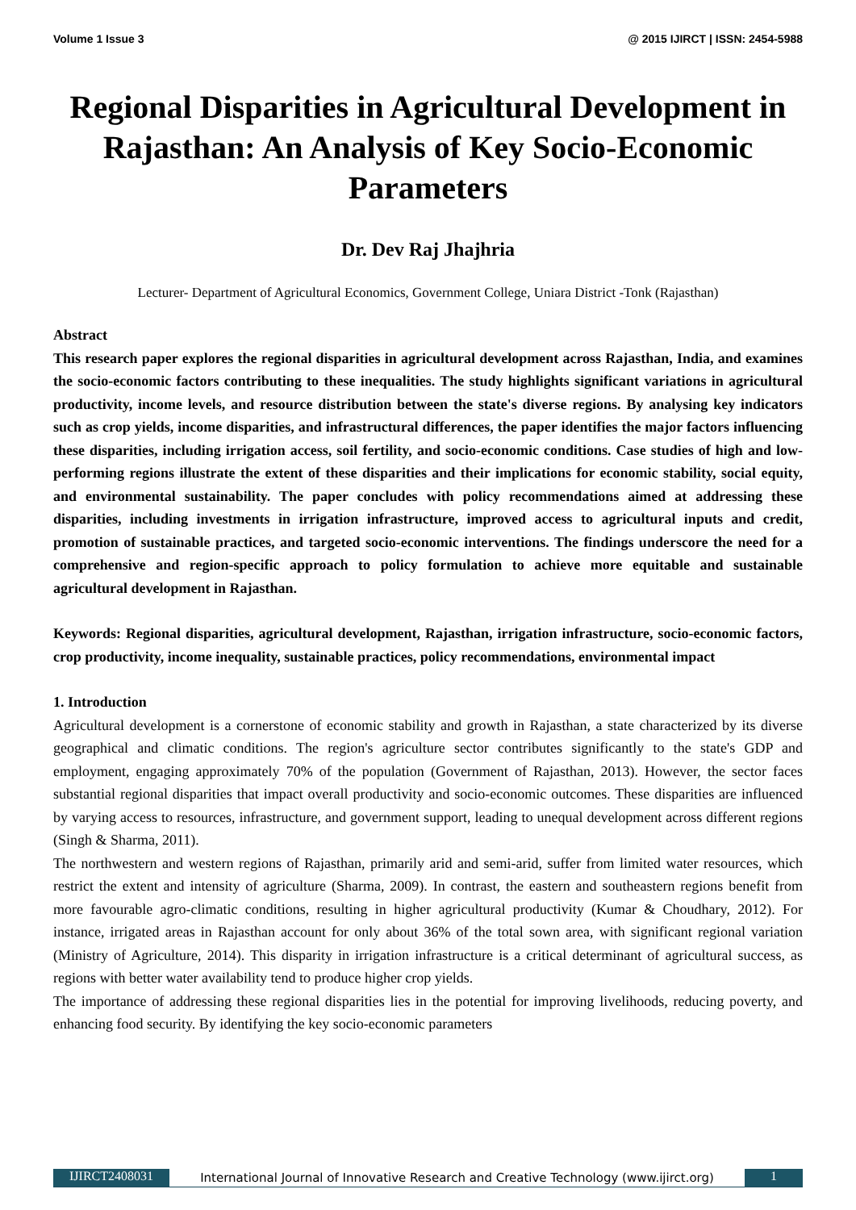Volume 1 Issue 3 @ 2015 IJIRCT | ISSN: 2454-5988
Regional Disparities in Agricultural Development in Rajasthan: An Analysis of Key Socio-Economic Parameters
Dr. Dev Raj Jhajhria
Lecturer- Department of Agricultural Economics, Government College, Uniara District -Tonk (Rajasthan)
Abstract
This research paper explores the regional disparities in agricultural development across Rajasthan, India, and examines the socio-economic factors contributing to these inequalities. The study highlights significant variations in agricultural productivity, income levels, and resource distribution between the state's diverse regions. By analysing key indicators such as crop yields, income disparities, and infrastructural differences, the paper identifies the major factors influencing these disparities, including irrigation access, soil fertility, and socio-economic conditions. Case studies of high and low-performing regions illustrate the extent of these disparities and their implications for economic stability, social equity, and environmental sustainability. The paper concludes with policy recommendations aimed at addressing these disparities, including investments in irrigation infrastructure, improved access to agricultural inputs and credit, promotion of sustainable practices, and targeted socio-economic interventions. The findings underscore the need for a comprehensive and region-specific approach to policy formulation to achieve more equitable and sustainable agricultural development in Rajasthan.
Keywords: Regional disparities, agricultural development, Rajasthan, irrigation infrastructure, socio-economic factors, crop productivity, income inequality, sustainable practices, policy recommendations, environmental impact
1. Introduction
Agricultural development is a cornerstone of economic stability and growth in Rajasthan, a state characterized by its diverse geographical and climatic conditions. The region's agriculture sector contributes significantly to the state's GDP and employment, engaging approximately 70% of the population (Government of Rajasthan, 2013). However, the sector faces substantial regional disparities that impact overall productivity and socio-economic outcomes. These disparities are influenced by varying access to resources, infrastructure, and government support, leading to unequal development across different regions (Singh & Sharma, 2011).
The northwestern and western regions of Rajasthan, primarily arid and semi-arid, suffer from limited water resources, which restrict the extent and intensity of agriculture (Sharma, 2009). In contrast, the eastern and southeastern regions benefit from more favourable agro-climatic conditions, resulting in higher agricultural productivity (Kumar & Choudhary, 2012). For instance, irrigated areas in Rajasthan account for only about 36% of the total sown area, with significant regional variation (Ministry of Agriculture, 2014). This disparity in irrigation infrastructure is a critical determinant of agricultural success, as regions with better water availability tend to produce higher crop yields.
The importance of addressing these regional disparities lies in the potential for improving livelihoods, reducing poverty, and enhancing food security. By identifying the key socio-economic parameters
IJIRCT2408031 International Journal of Innovative Research and Creative Technology (www.ijirct.org) 1